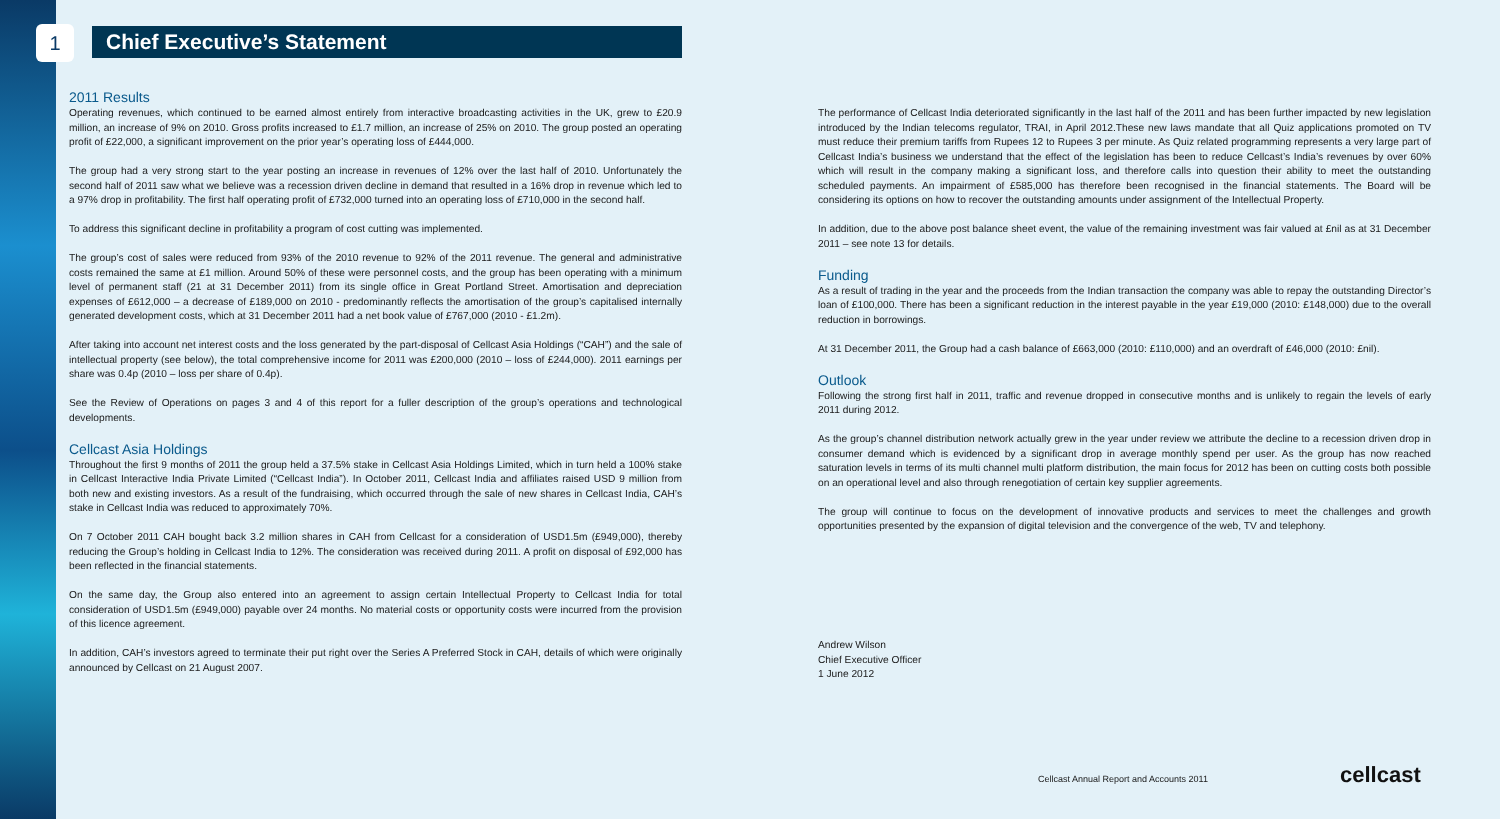1 Chief Executive’s Statement
2011 Results
Operating revenues, which continued to be earned almost entirely from interactive broadcasting activities in the UK, grew to £20.9 million, an increase of 9% on 2010. Gross profits increased to £1.7 million, an increase of 25% on 2010. The group posted an operating profit of £22,000, a significant improvement on the prior year’s operating loss of £444,000.
The group had a very strong start to the year posting an increase in revenues of 12% over the last half of 2010. Unfortunately the second half of 2011 saw what we believe was a recession driven decline in demand that resulted in a 16% drop in revenue which led to a 97% drop in profitability. The first half operating profit of £732,000 turned into an operating loss of £710,000 in the second half.
To address this significant decline in profitability a program of cost cutting was implemented.
The group’s cost of sales were reduced from 93% of the 2010 revenue to 92% of the 2011 revenue. The general and administrative costs remained the same at £1 million. Around 50% of these were personnel costs, and the group has been operating with a minimum level of permanent staff (21 at 31 December 2011) from its single office in Great Portland Street. Amortisation and depreciation expenses of £612,000 – a decrease of £189,000 on 2010 - predominantly reflects the amortisation of the group’s capitalised internally generated development costs, which at 31 December 2011 had a net book value of £767,000 (2010 - £1.2m).
After taking into account net interest costs and the loss generated by the part-disposal of Cellcast Asia Holdings (“CAH”) and the sale of intellectual property (see below), the total comprehensive income for 2011 was £200,000 (2010 – loss of £244,000). 2011 earnings per share was 0.4p (2010 – loss per share of 0.4p).
See the Review of Operations on pages 3 and 4 of this report for a fuller description of the group’s operations and technological developments.
Cellcast Asia Holdings
Throughout the first 9 months of 2011 the group held a 37.5% stake in Cellcast Asia Holdings Limited, which in turn held a 100% stake in Cellcast Interactive India Private Limited (“Cellcast India”). In October 2011, Cellcast India and affiliates raised USD 9 million from both new and existing investors. As a result of the fundraising, which occurred through the sale of new shares in Cellcast India, CAH’s stake in Cellcast India was reduced to approximately 70%.
On 7 October 2011 CAH bought back 3.2 million shares in CAH from Cellcast for a consideration of USD1.5m (£949,000), thereby reducing the Group’s holding in Cellcast India to 12%. The consideration was received during 2011. A profit on disposal of £92,000 has been reflected in the financial statements.
On the same day, the Group also entered into an agreement to assign certain Intellectual Property to Cellcast India for total consideration of USD1.5m (£949,000) payable over 24 months. No material costs or opportunity costs were incurred from the provision of this licence agreement.
In addition, CAH’s investors agreed to terminate their put right over the Series A Preferred Stock in CAH, details of which were originally announced by Cellcast on 21 August 2007.
The performance of Cellcast India deteriorated significantly in the last half of the 2011 and has been further impacted by new legislation introduced by the Indian telecoms regulator, TRAI, in April 2012.These new laws mandate that all Quiz applications promoted on TV must reduce their premium tariffs from Rupees 12 to Rupees 3 per minute. As Quiz related programming represents a very large part of Cellcast India’s business we understand that the effect of the legislation has been to reduce Cellcast’s India’s revenues by over 60% which will result in the company making a significant loss, and therefore calls into question their ability to meet the outstanding scheduled payments. An impairment of £585,000 has therefore been recognised in the financial statements. The Board will be considering its options on how to recover the outstanding amounts under assignment of the Intellectual Property.
In addition, due to the above post balance sheet event, the value of the remaining investment was fair valued at £nil as at 31 December 2011 – see note 13 for details.
Funding
As a result of trading in the year and the proceeds from the Indian transaction the company was able to repay the outstanding Director’s loan of £100,000. There has been a significant reduction in the interest payable in the year £19,000 (2010: £148,000) due to the overall reduction in borrowings.
At 31 December 2011, the Group had a cash balance of £663,000 (2010: £110,000) and an overdraft of £46,000 (2010: £nil).
Outlook
Following the strong first half in 2011, traffic and revenue dropped in consecutive months and is unlikely to regain the levels of early 2011 during 2012.
As the group’s channel distribution network actually grew in the year under review we attribute the decline to a recession driven drop in consumer demand which is evidenced by a significant drop in average monthly spend per user. As the group has now reached saturation levels in terms of its multi channel multi platform distribution, the main focus for 2012 has been on cutting costs both possible on an operational level and also through renegotiation of certain key supplier agreements.
The group will continue to focus on the development of innovative products and services to meet the challenges and growth opportunities presented by the expansion of digital television and the convergence of the web, TV and telephony.
Andrew Wilson
Chief Executive Officer
1 June 2012
Cellcast Annual Report and Accounts 2011
cellcast